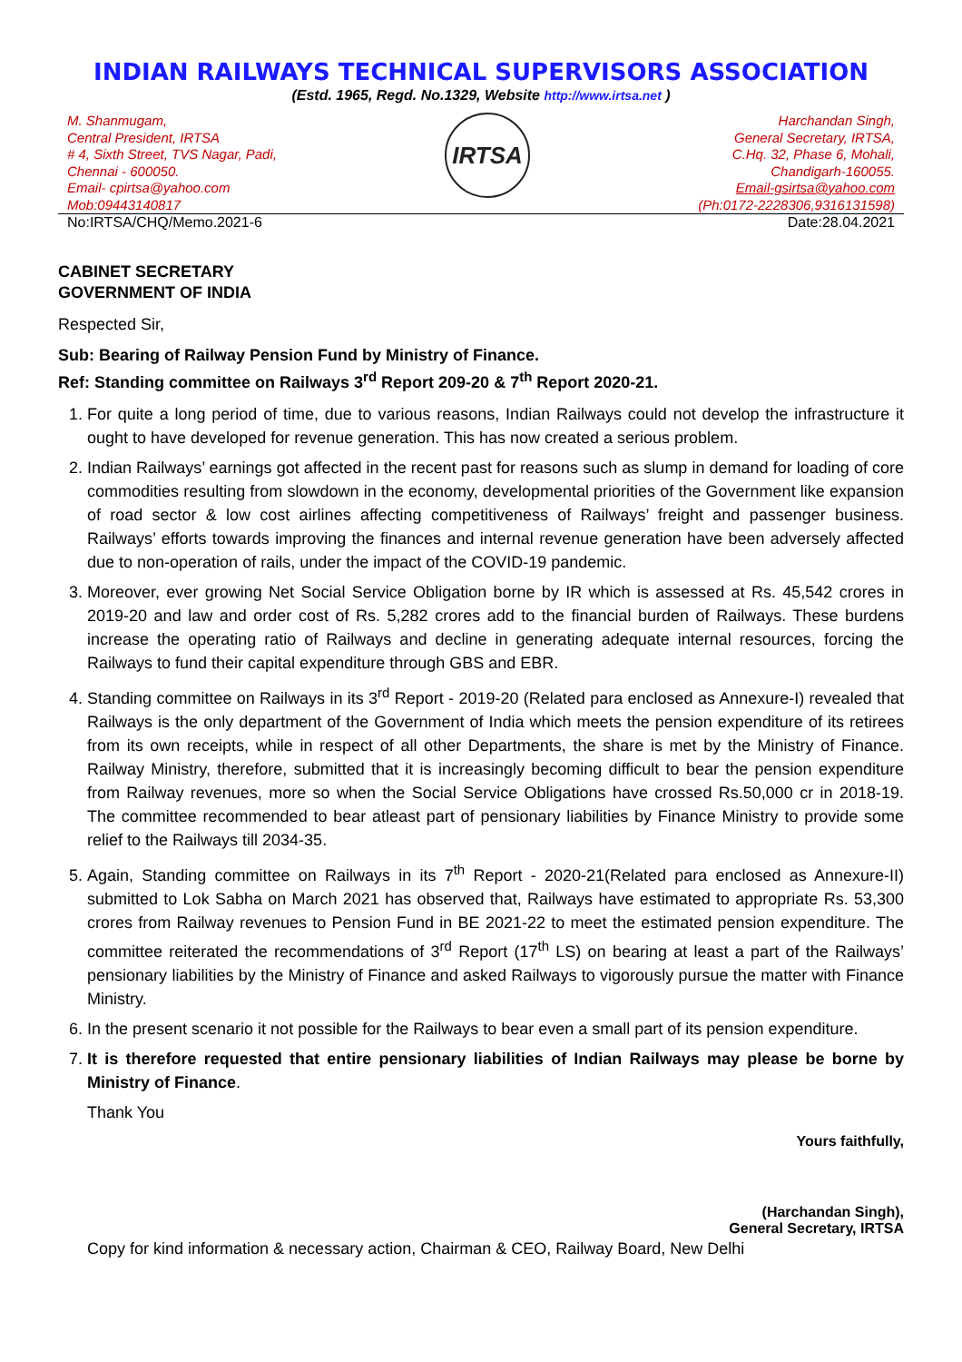INDIAN RAILWAYS TECHNICAL SUPERVISORS ASSOCIATION
(Estd. 1965, Regd. No.1329, Website http://www.irtsa.net )
M. Shanmugam,
Central President, IRTSA
# 4, Sixth Street, TVS Nagar, Padi,
Chennai - 600050.
Email- cpirtsa@yahoo.com
Mob:09443140817
IRTSA
Harchandan Singh,
General Secretary, IRTSA,
C.Hq. 32, Phase 6, Mohali,
Chandigarh-160055.
Email-gsirtsa@yahoo.com
(Ph:0172-2228306,9316131598)
No:IRTSA/CHQ/Memo.2021-6 Date:28.04.2021
CABINET SECRETARY
GOVERNMENT OF INDIA
Respected Sir,
Sub: Bearing of Railway Pension Fund by Ministry of Finance.
Ref: Standing committee on Railways 3<sup>rd</sup> Report 209-20 & 7<sup>th</sup> Report 2020-21.
1. For quite a long period of time, due to various reasons, Indian Railways could not develop the infrastructure it ought to have developed for revenue generation. This has now created a serious problem.
2. Indian Railways’ earnings got affected in the recent past for reasons such as slump in demand for loading of core commodities resulting from slowdown in the economy, developmental priorities of the Government like expansion of road sector & low cost airlines affecting competitiveness of Railways’ freight and passenger business. Railways’ efforts towards improving the finances and internal revenue generation have been adversely affected due to non-operation of rails, under the impact of the COVID-19 pandemic.
3. Moreover, ever growing Net Social Service Obligation borne by IR which is assessed at Rs. 45,542 crores in 2019-20 and law and order cost of Rs. 5,282 crores add to the financial burden of Railways. These burdens increase the operating ratio of Railways and decline in generating adequate internal resources, forcing the Railways to fund their capital expenditure through GBS and EBR.
4. Standing committee on Railways in its 3<sup>rd</sup> Report - 2019-20 (Related para enclosed as Annexure-I) revealed that Railways is the only department of the Government of India which meets the pension expenditure of its retirees from its own receipts, while in respect of all other Departments, the share is met by the Ministry of Finance. Railway Ministry, therefore, submitted that it is increasingly becoming difficult to bear the pension expenditure from Railway revenues, more so when the Social Service Obligations have crossed Rs.50,000 cr in 2018-19. The committee recommended to bear atleast part of pensionary liabilities by Finance Ministry to provide some relief to the Railways till 2034-35.
5. Again, Standing committee on Railways in its 7<sup>th</sup> Report - 2020-21(Related para enclosed as Annexure-II) submitted to Lok Sabha on March 2021 has observed that, Railways have estimated to appropriate Rs. 53,300 crores from Railway revenues to Pension Fund in BE 2021-22 to meet the estimated pension expenditure. The committee reiterated the recommendations of 3<sup>rd</sup> Report (17<sup>th</sup> LS) on bearing at least a part of the Railways’ pensionary liabilities by the Ministry of Finance and asked Railways to vigorously pursue the matter with Finance Ministry.
6. In the present scenario it not possible for the Railways to bear even a small part of its pension expenditure.
7. It is therefore requested that entire pensionary liabilities of Indian Railways may please be borne by Ministry of Finance.
Thank You
Yours faithfully,
(Harchandan Singh),
General Secretary, IRTSA
Copy for kind information & necessary action, Chairman & CEO, Railway Board, New Delhi